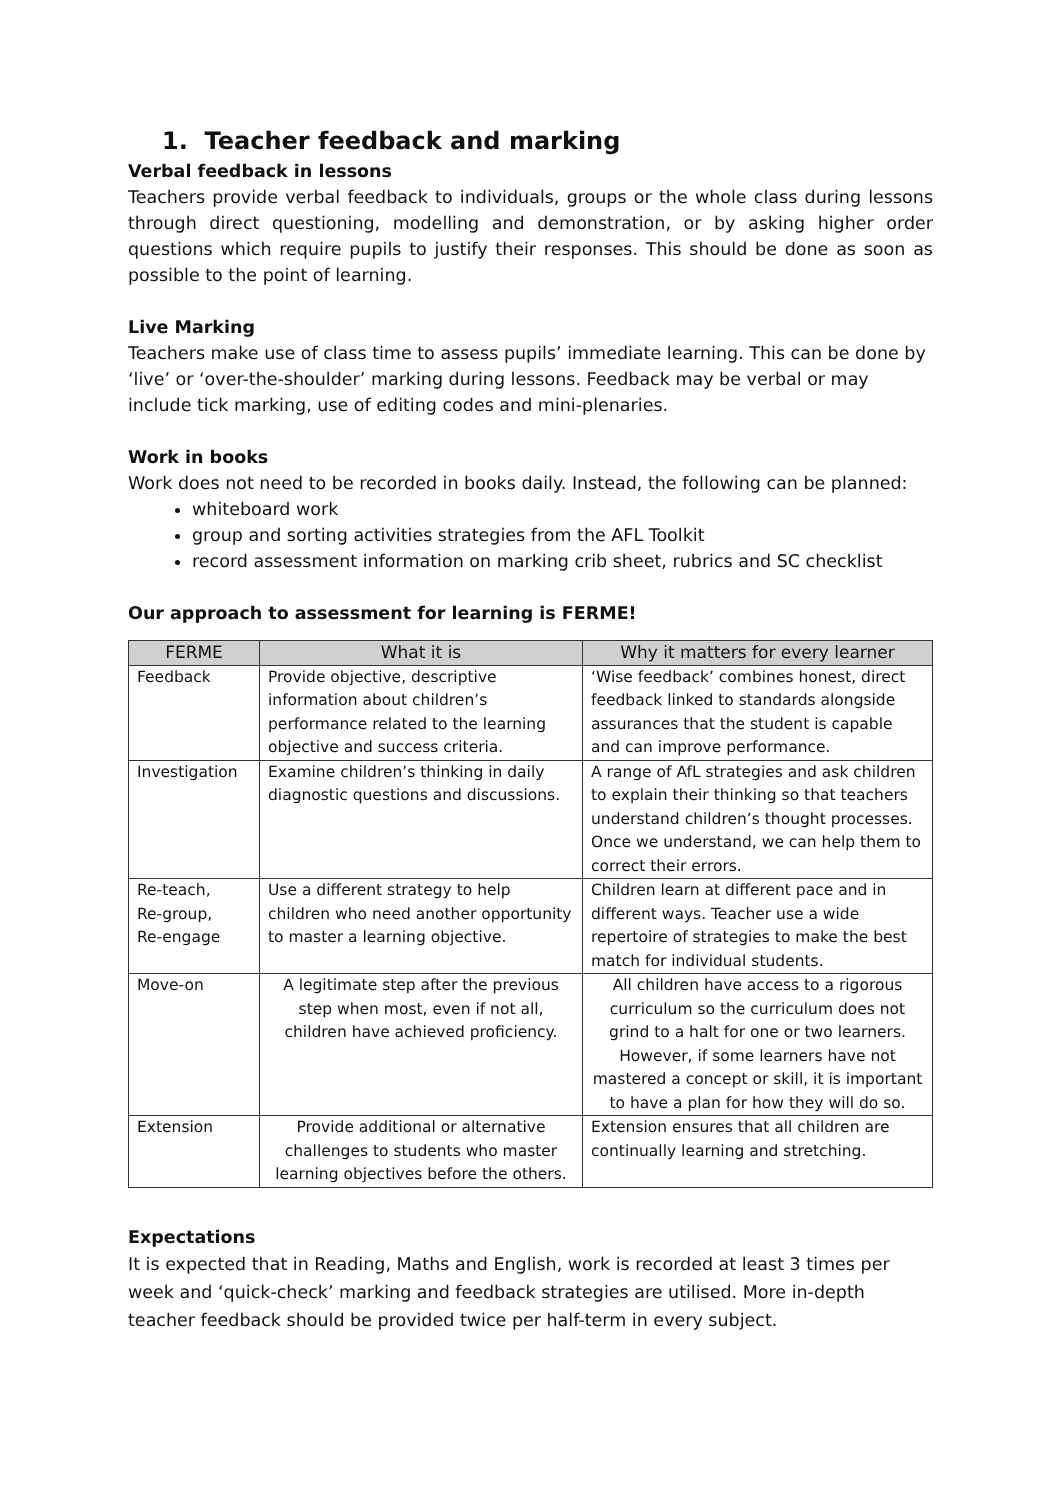1. Teacher feedback and marking
Verbal feedback in lessons
Teachers provide verbal feedback to individuals, groups or the whole class during lessons through direct questioning, modelling and demonstration, or by asking higher order questions which require pupils to justify their responses. This should be done as soon as possible to the point of learning.
Live Marking
Teachers make use of class time to assess pupils’ immediate learning. This can be done by ‘live’ or ‘over-the-shoulder’ marking during lessons. Feedback may be verbal or may include tick marking, use of editing codes and mini-plenaries.
Work in books
Work does not need to be recorded in books daily. Instead, the following can be planned:
whiteboard work
group and sorting activities strategies from the AFL Toolkit
record assessment information on marking crib sheet, rubrics and SC checklist
Our approach to assessment for learning is FERME!
| FERME | What it is | Why it matters for every learner |
| --- | --- | --- |
| Feedback | Provide objective, descriptive information about children’s performance related to the learning objective and success criteria. | ‘Wise feedback’ combines honest, direct feedback linked to standards alongside assurances that the student is capable and can improve performance. |
| Investigation | Examine children’s thinking in daily diagnostic questions and discussions. | A range of AfL strategies and ask children to explain their thinking so that teachers understand children’s thought processes. Once we understand, we can help them to correct their errors. |
| Re-teach, Re-group, Re-engage | Use a different strategy to help children who need another opportunity to master a learning objective. | Children learn at different pace and in different ways. Teacher use a wide repertoire of strategies to make the best match for individual students. |
| Move-on | A legitimate step after the previous step when most, even if not all, children have achieved proficiency. | All children have access to a rigorous curriculum so the curriculum does not grind to a halt for one or two learners. However, if some learners have not mastered a concept or skill, it is important to have a plan for how they will do so. |
| Extension | Provide additional or alternative challenges to students who master learning objectives before the others. | Extension ensures that all children are continually learning and stretching. |
Expectations
It is expected that in Reading, Maths and English, work is recorded at least 3 times per week and ‘quick-check’ marking and feedback strategies are utilised. More in-depth teacher feedback should be provided twice per half-term in every subject.